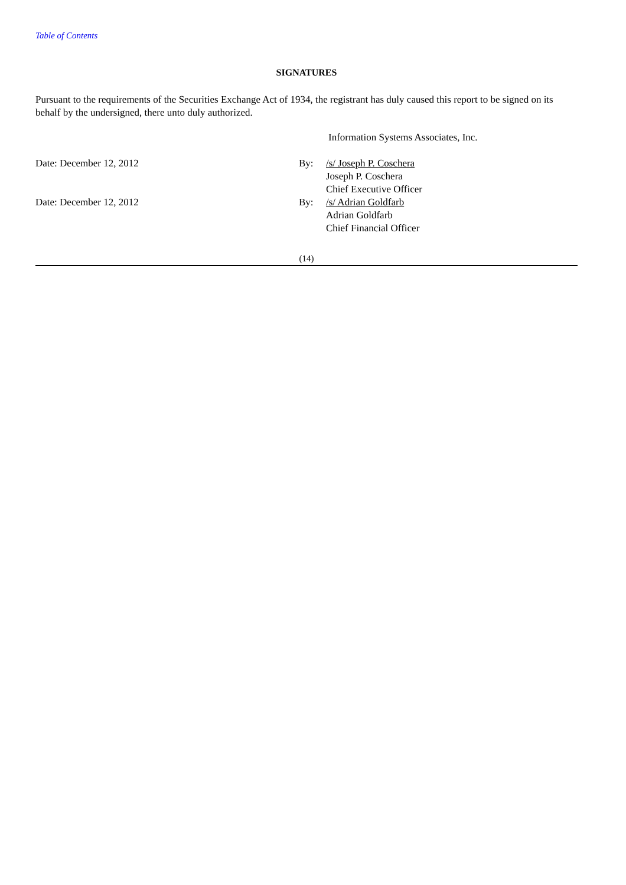Table of Contents
SIGNATURES
Pursuant to the requirements of the Securities Exchange Act of 1934, the registrant has duly caused this report to be signed on its behalf by the undersigned, there unto duly authorized.
| | | Information Systems Associates, Inc. |
| Date: December 12, 2012 | By: | /s/ Joseph P. Coschera Joseph P. Coschera Chief Executive Officer |
| Date: December 12, 2012 | By: | /s/ Adrian Goldfarb Adrian Goldfarb Chief Financial Officer |
(14)